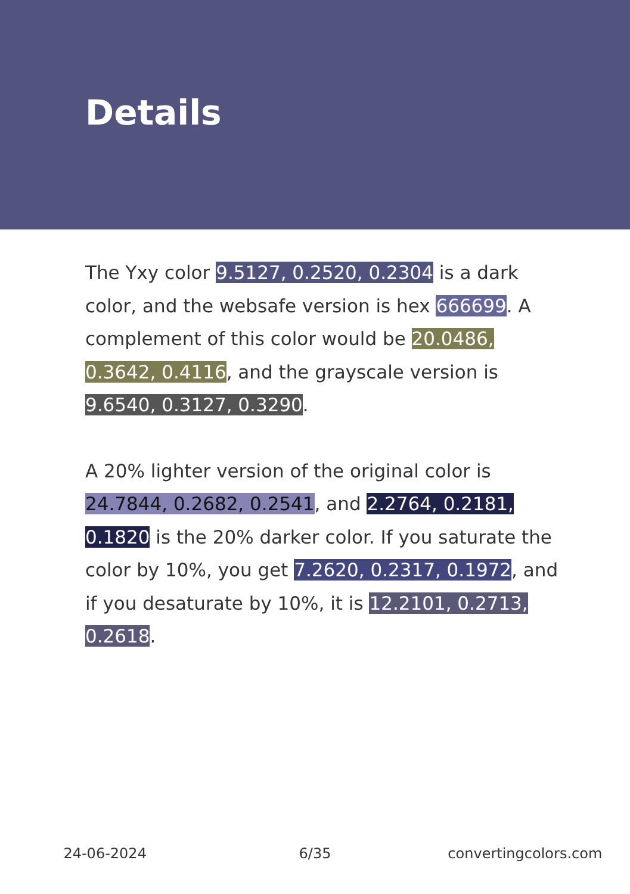Details
The Yxy color 9.5127, 0.2520, 0.2304 is a dark color, and the websafe version is hex 666699. A complement of this color would be 20.0486, 0.3642, 0.4116, and the grayscale version is 9.6540, 0.3127, 0.3290.
A 20% lighter version of the original color is 24.7844, 0.2682, 0.2541, and 2.2764, 0.2181, 0.1820 is the 20% darker color. If you saturate the color by 10%, you get 7.2620, 0.2317, 0.1972, and if you desaturate by 10%, it is 12.2101, 0.2713, 0.2618.
24-06-2024 6/35 convertingcolors.com